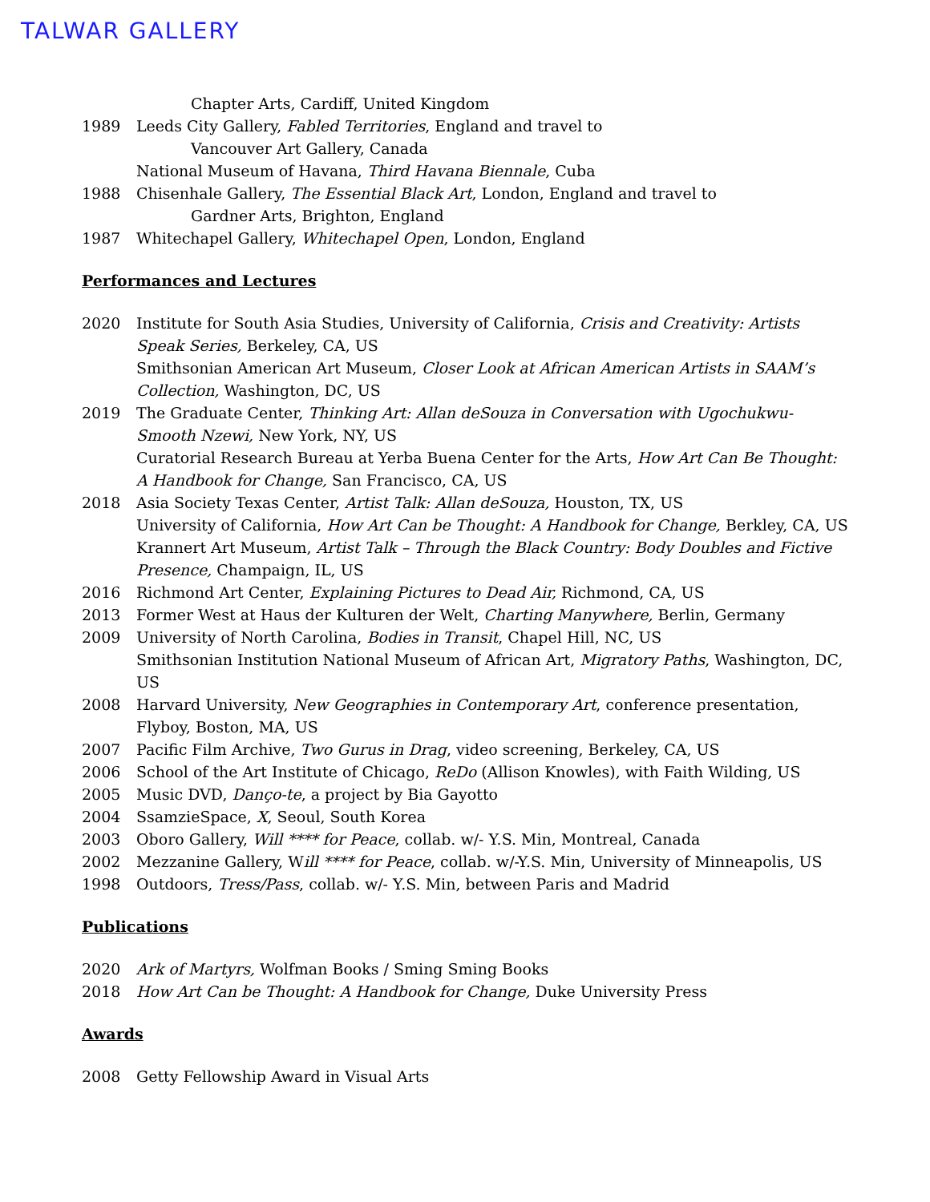TALWAR GALLERY
Chapter Arts, Cardiff, United Kingdom
1989 Leeds City Gallery, Fabled Territories, England and travel to
Vancouver Art Gallery, Canada
National Museum of Havana, Third Havana Biennale, Cuba
1988 Chisenhale Gallery, The Essential Black Art, London, England and travel to
Gardner Arts, Brighton, England
1987 Whitechapel Gallery, Whitechapel Open, London, England
Performances and Lectures
2020 Institute for South Asia Studies, University of California, Crisis and Creativity: Artists Speak Series, Berkeley, CA, US
Smithsonian American Art Museum, Closer Look at African American Artists in SAAM’s Collection, Washington, DC, US
2019 The Graduate Center, Thinking Art: Allan deSouza in Conversation with Ugochukwu-Smooth Nzewi, New York, NY, US
Curatorial Research Bureau at Yerba Buena Center for the Arts, How Art Can Be Thought: A Handbook for Change, San Francisco, CA, US
2018 Asia Society Texas Center, Artist Talk: Allan deSouza, Houston, TX, US
University of California, How Art Can be Thought: A Handbook for Change, Berkley, CA, US
Krannert Art Museum, Artist Talk – Through the Black Country: Body Doubles and Fictive Presence, Champaign, IL, US
2016 Richmond Art Center, Explaining Pictures to Dead Air, Richmond, CA, US
2013 Former West at Haus der Kulturen der Welt, Charting Manywhere, Berlin, Germany
2009 University of North Carolina, Bodies in Transit, Chapel Hill, NC, US
Smithsonian Institution National Museum of African Art, Migratory Paths, Washington, DC, US
2008 Harvard University, New Geographies in Contemporary Art, conference presentation, Flyboy, Boston, MA, US
2007 Pacific Film Archive, Two Gurus in Drag, video screening, Berkeley, CA, US
2006 School of the Art Institute of Chicago, ReDo (Allison Knowles), with Faith Wilding, US
2005 Music DVD, Danço-te, a project by Bia Gayotto
2004 SsamzieSpace, X, Seoul, South Korea
2003 Oboro Gallery, Will **** for Peace, collab. w/- Y.S. Min, Montreal, Canada
2002 Mezzanine Gallery, Will **** for Peace, collab. w/-Y.S. Min, University of Minneapolis, US
1998 Outdoors, Tress/Pass, collab. w/- Y.S. Min, between Paris and Madrid
Publications
2020 Ark of Martyrs, Wolfman Books / Sming Sming Books
2018 How Art Can be Thought: A Handbook for Change, Duke University Press
Awards
2008 Getty Fellowship Award in Visual Arts